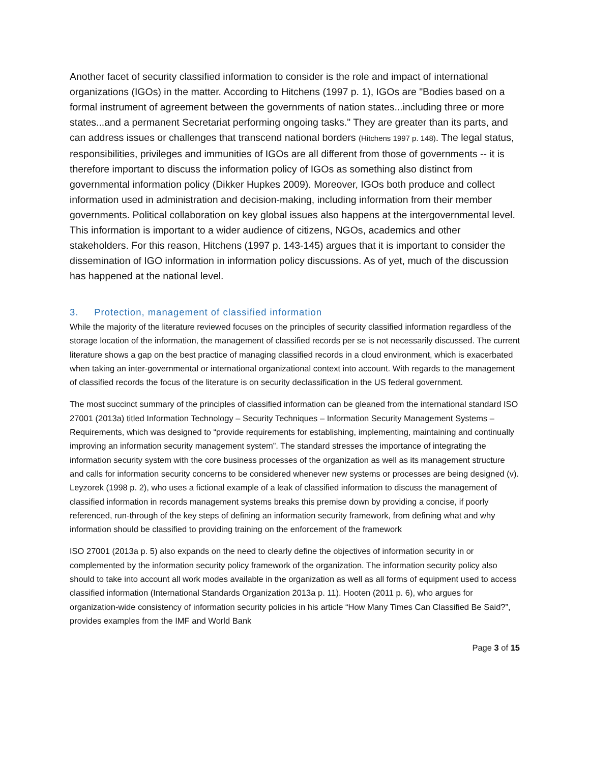Another facet of security classified information to consider is the role and impact of international organizations (IGOs) in the matter. According to Hitchens (1997 p. 1), IGOs are "Bodies based on a formal instrument of agreement between the governments of nation states...including three or more states...and a permanent Secretariat performing ongoing tasks." They are greater than its parts, and can address issues or challenges that transcend national borders (Hitchens 1997 p. 148). The legal status, responsibilities, privileges and immunities of IGOs are all different from those of governments -- it is therefore important to discuss the information policy of IGOs as something also distinct from governmental information policy (Dikker Hupkes 2009). Moreover, IGOs both produce and collect information used in administration and decision-making, including information from their member governments. Political collaboration on key global issues also happens at the intergovernmental level. This information is important to a wider audience of citizens, NGOs, academics and other stakeholders. For this reason, Hitchens (1997 p. 143-145) argues that it is important to consider the dissemination of IGO information in information policy discussions. As of yet, much of the discussion has happened at the national level.
3. Protection, management of classified information
While the majority of the literature reviewed focuses on the principles of security classified information regardless of the storage location of the information, the management of classified records per se is not necessarily discussed. The current literature shows a gap on the best practice of managing classified records in a cloud environment, which is exacerbated when taking an inter-governmental or international organizational context into account. With regards to the management of classified records the focus of the literature is on security declassification in the US federal government.
The most succinct summary of the principles of classified information can be gleaned from the international standard ISO 27001 (2013a) titled Information Technology – Security Techniques – Information Security Management Systems – Requirements, which was designed to “provide requirements for establishing, implementing, maintaining and continually improving an information security management system”. The standard stresses the importance of integrating the information security system with the core business processes of the organization as well as its management structure and calls for information security concerns to be considered whenever new systems or processes are being designed (v). Leyzorek (1998 p. 2), who uses a fictional example of a leak of classified information to discuss the management of classified information in records management systems breaks this premise down by providing a concise, if poorly referenced, run-through of the key steps of defining an information security framework, from defining what and why information should be classified to providing training on the enforcement of the framework
ISO 27001 (2013a p. 5) also expands on the need to clearly define the objectives of information security in or complemented by the information security policy framework of the organization. The information security policy also should to take into account all work modes available in the organization as well as all forms of equipment used to access classified information (International Standards Organization 2013a p. 11). Hooten (2011 p. 6), who argues for organization-wide consistency of information security policies in his article “How Many Times Can Classified Be Said?”, provides examples from the IMF and World Bank
Page 3 of 15